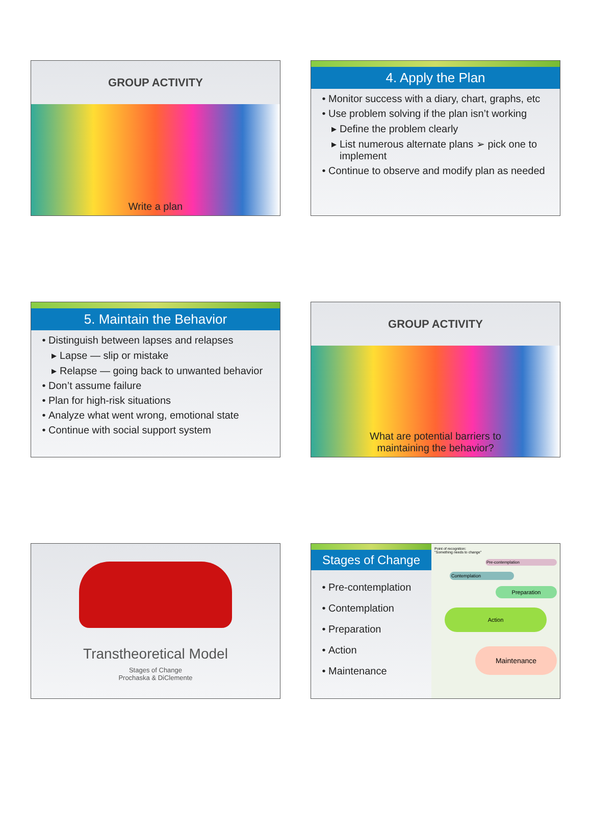GROUP ACTIVITY
Write a plan
4. Apply the Plan
Monitor success with a diary, chart, graphs, etc
Use problem solving if the plan isn’t working
Define the problem clearly
List numerous alternate plans ➢ pick one to implement
Continue to observe and modify plan as needed
5. Maintain the Behavior
Distinguish between lapses and relapses
Lapse — slip or mistake
Relapse — going back to unwanted behavior
Don’t assume failure
Plan for high-risk situations
Analyze what went wrong, emotional state
Continue with social support system
GROUP ACTIVITY
What are potential barriers to
maintaining the behavior?
Transtheoretical Model
Stages of Change
Prochaska & DiClemente
Stages of Change
Pre-contemplation
Contemplation
Preparation
Action
Maintenance
Point of recognition:
"Something needs to change"
Pre-contemplation
Contemplation
Preparation
Action
Maintenance